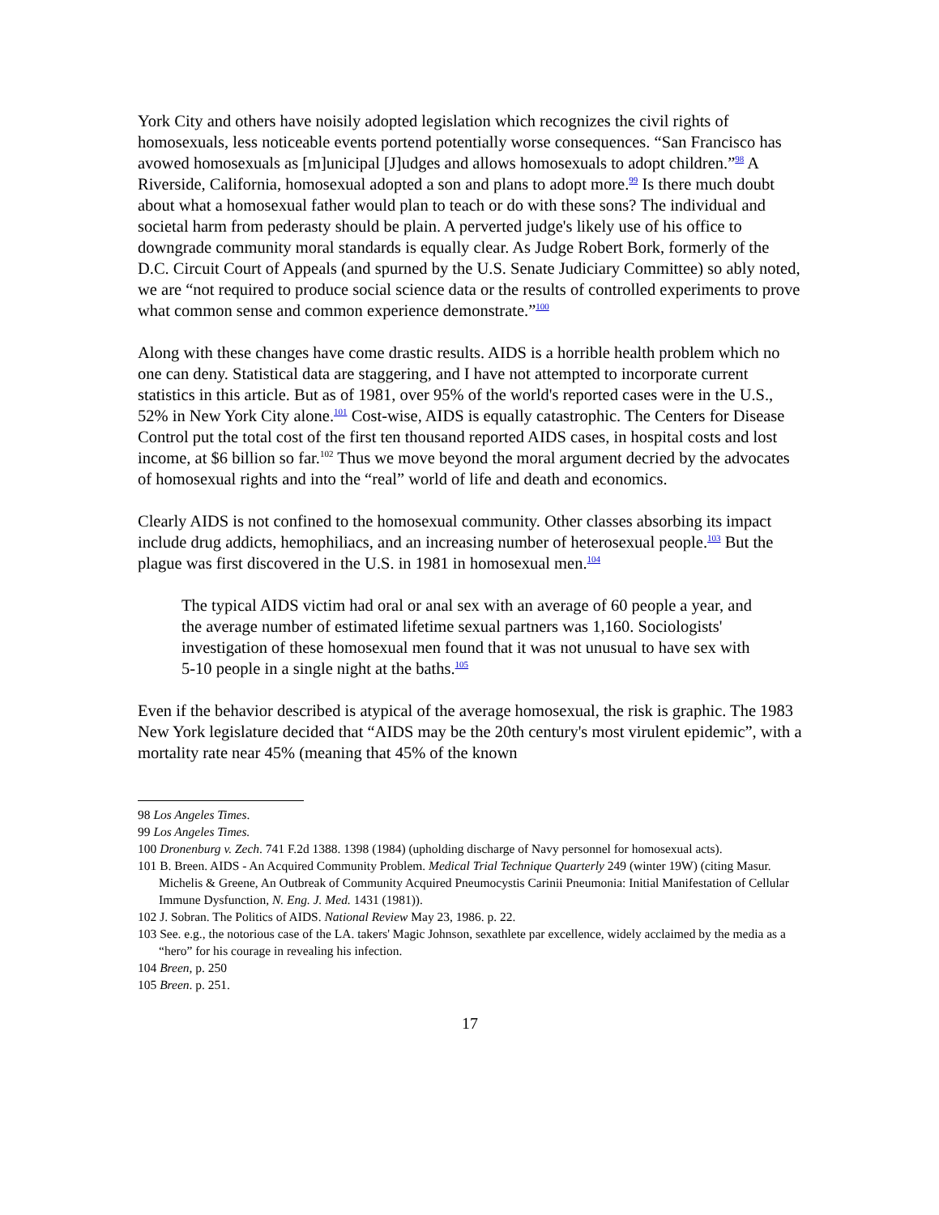York City and others have noisily adopted legislation which recognizes the civil rights of homosexuals, less noticeable events portend potentially worse consequences. “San Francisco has avowed homosexuals as [m]unicipal [J]udges and allows homosexuals to adopt children.”<sup>98</sup> A Riverside, California, homosexual adopted a son and plans to adopt more.<sup>99</sup> Is there much doubt about what a homosexual father would plan to teach or do with these sons? The individual and societal harm from pederasty should be plain. A perverted judge's likely use of his office to downgrade community moral standards is equally clear. As Judge Robert Bork, formerly of the D.C. Circuit Court of Appeals (and spurned by the U.S. Senate Judiciary Committee) so ably noted, we are “not required to produce social science data or the results of controlled experiments to prove what common sense and common experience demonstrate.”<sup>100</sup>
Along with these changes have come drastic results. AIDS is a horrible health problem which no one can deny. Statistical data are staggering, and I have not attempted to incorporate current statistics in this article. But as of 1981, over 95% of the world's reported cases were in the U.S., 52% in New York City alone.<sup>101</sup> Cost-wise, AIDS is equally catastrophic. The Centers for Disease Control put the total cost of the first ten thousand reported AIDS cases, in hospital costs and lost income, at $6 billion so far.<sup>102</sup> Thus we move beyond the moral argument decried by the advocates of homosexual rights and into the “real” world of life and death and economics.
Clearly AIDS is not confined to the homosexual community. Other classes absorbing its impact include drug addicts, hemophiliacs, and an increasing number of heterosexual people.<sup>103</sup> But the plague was first discovered in the U.S. in 1981 in homosexual men.<sup>104</sup>
The typical AIDS victim had oral or anal sex with an average of 60 people a year, and the average number of estimated lifetime sexual partners was 1,160. Sociologists' investigation of these homosexual men found that it was not unusual to have sex with 5-10 people in a single night at the baths.<sup>105</sup>
Even if the behavior described is atypical of the average homosexual, the risk is graphic. The 1983 New York legislature decided that “AIDS may be the 20th century's most virulent epidemic”, with a mortality rate near 45% (meaning that 45% of the known
98 Los Angeles Times.
99 Los Angeles Times.
100 Dronenburg v. Zech. 741 F.2d 1388. 1398 (1984) (upholding discharge of Navy personnel for homosexual acts).
101 B. Breen. AIDS - An Acquired Community Problem. Medical Trial Technique Quarterly 249 (winter 19W) (citing Masur. Michelis & Greene, An Outbreak of Community Acquired Pneumocystis Carinii Pneumonia: Initial Manifestation of Cellular Immune Dysfunction, N. Eng. J. Med. 1431 (1981)).
102 J. Sobran. The Politics of AIDS. National Review May 23, 1986. p. 22.
103 See. e.g., the notorious case of the LA. takers' Magic Johnson, sexathlete par excellence, widely acclaimed by the media as a “hero” for his courage in revealing his infection.
104 Breen, p. 250
105 Breen. p. 251.
17